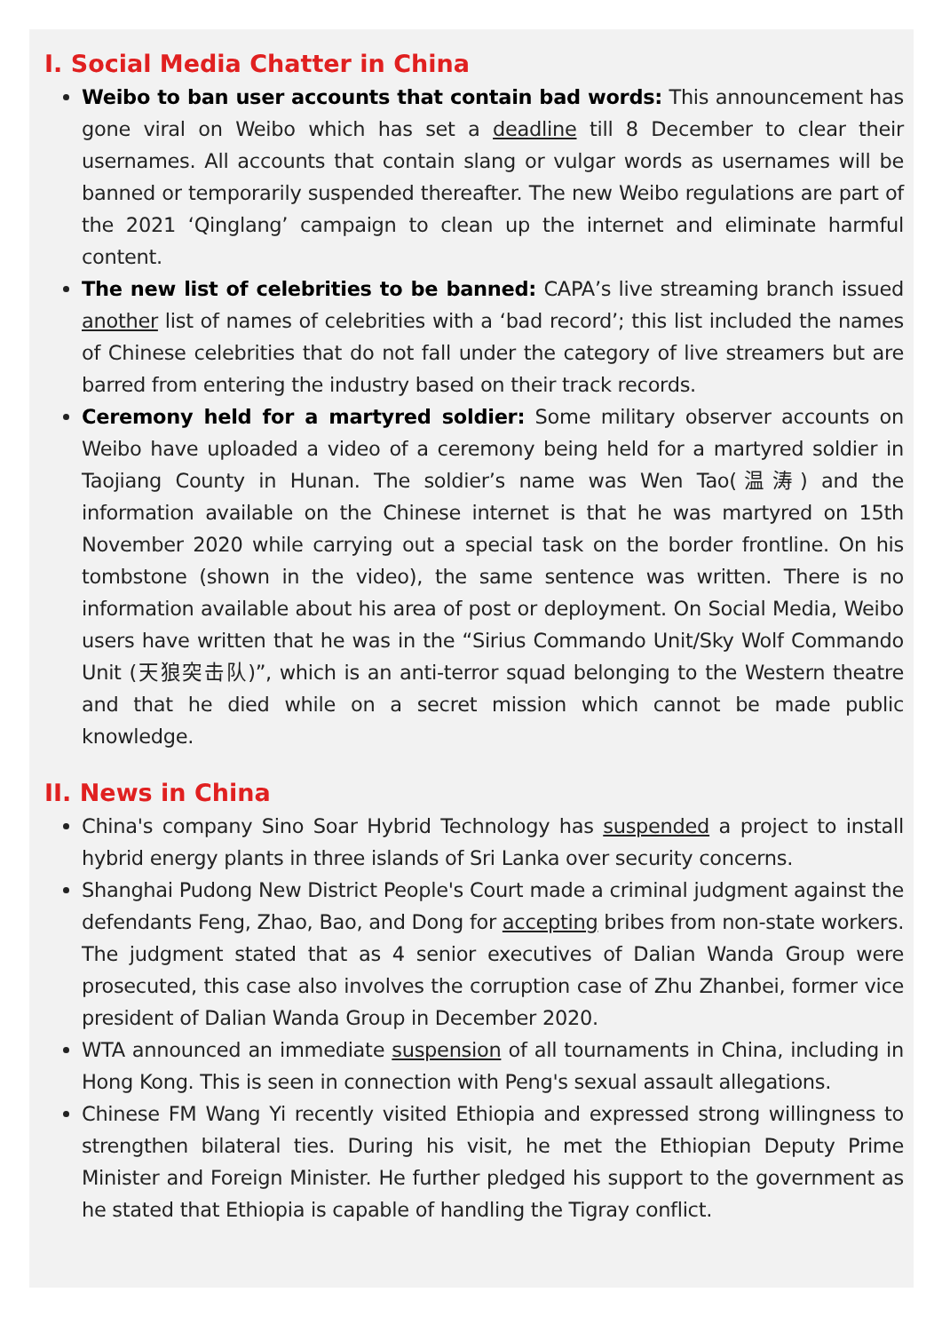I. Social Media Chatter in China
Weibo to ban user accounts that contain bad words: This announcement has gone viral on Weibo which has set a deadline till 8 December to clear their usernames. All accounts that contain slang or vulgar words as usernames will be banned or temporarily suspended thereafter. The new Weibo regulations are part of the 2021 ‘Qinglang’ campaign to clean up the internet and eliminate harmful content.
The new list of celebrities to be banned: CAPA’s live streaming branch issued another list of names of celebrities with a ‘bad record’; this list included the names of Chinese celebrities that do not fall under the category of live streamers but are barred from entering the industry based on their track records.
Ceremony held for a martyred soldier: Some military observer accounts on Weibo have uploaded a video of a ceremony being held for a martyred soldier in Taojiang County in Hunan. The soldier’s name was Wen Tao(温涛) and the information available on the Chinese internet is that he was martyred on 15th November 2020 while carrying out a special task on the border frontline. On his tombstone (shown in the video), the same sentence was written. There is no information available about his area of post or deployment. On Social Media, Weibo users have written that he was in the “Sirius Commando Unit/Sky Wolf Commando Unit (天狼突击队)”, which is an anti-terror squad belonging to the Western theatre and that he died while on a secret mission which cannot be made public knowledge.
II. News in China
China's company Sino Soar Hybrid Technology has suspended a project to install hybrid energy plants in three islands of Sri Lanka over security concerns.
Shanghai Pudong New District People's Court made a criminal judgment against the defendants Feng, Zhao, Bao, and Dong for accepting bribes from non-state workers. The judgment stated that as 4 senior executives of Dalian Wanda Group were prosecuted, this case also involves the corruption case of Zhu Zhanbei, former vice president of Dalian Wanda Group in December 2020.
WTA announced an immediate suspension of all tournaments in China, including in Hong Kong. This is seen in connection with Peng's sexual assault allegations.
Chinese FM Wang Yi recently visited Ethiopia and expressed strong willingness to strengthen bilateral ties. During his visit, he met the Ethiopian Deputy Prime Minister and Foreign Minister. He further pledged his support to the government as he stated that Ethiopia is capable of handling the Tigray conflict.